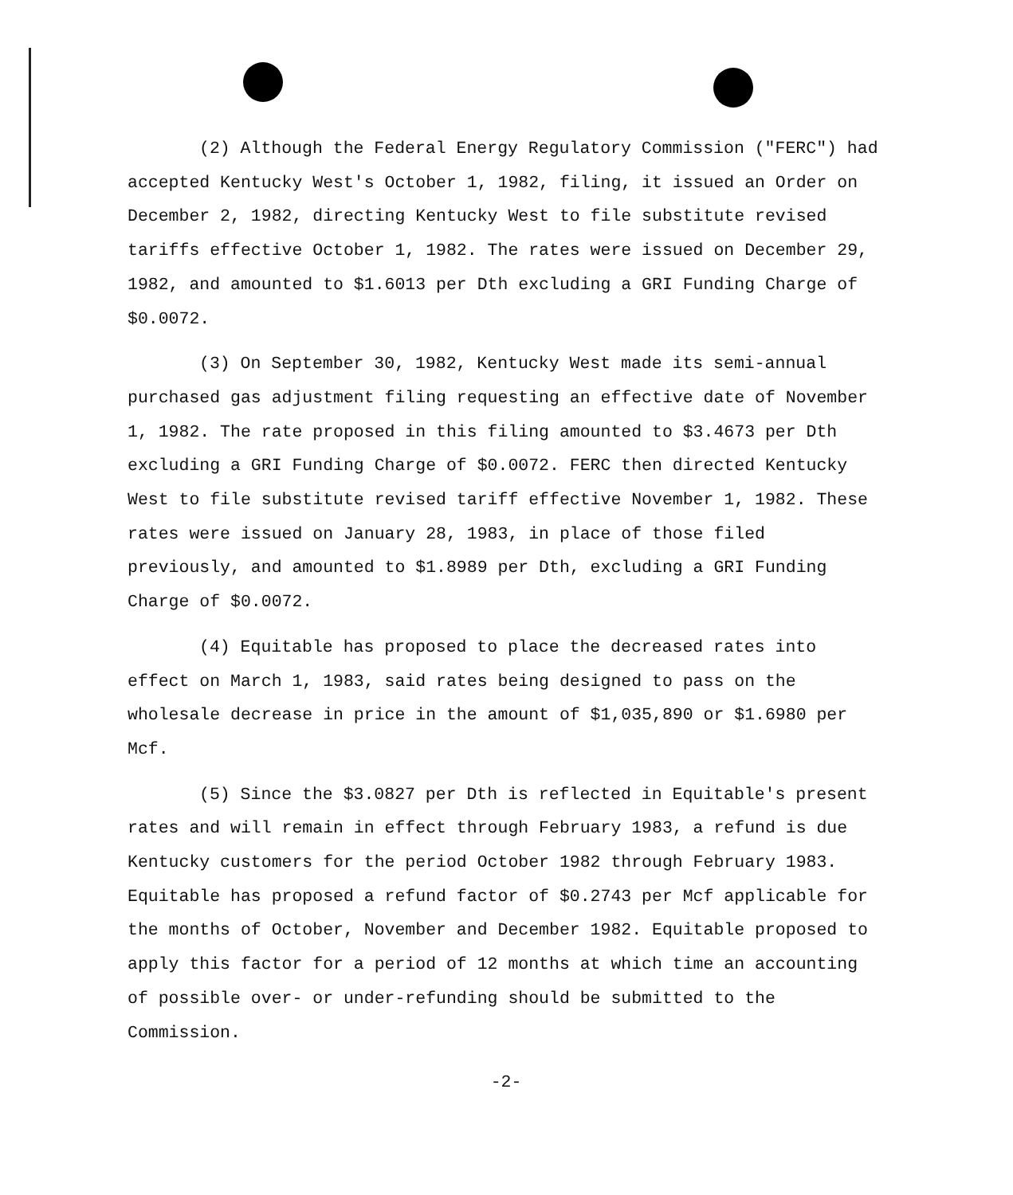(2) Although the Federal Energy Regulatory Commission ("FERC") had accepted Kentucky West's October 1, 1982, filing, it issued an Order on December 2, 1982, directing Kentucky West to file substitute revised tariffs effective October 1, 1982. The rates were issued on December 29, 1982, and amounted to $1.6013 per Dth excluding a GRI Funding Charge of $0.0072.
(3) On September 30, 1982, Kentucky West made its semi-annual purchased gas adjustment filing requesting an effective date of November 1, 1982. The rate proposed in this filing amounted to $3.4673 per Dth excluding a GRI Funding Charge of $0.0072. FERC then directed Kentucky West to file substitute revised tariff effective November 1, 1982. These rates were issued on January 28, 1983, in place of those filed previously, and amounted to $1.8989 per Dth, excluding a GRI Funding Charge of $0.0072.
(4) Equitable has proposed to place the decreased rates into effect on March 1, 1983, said rates being designed to pass on the wholesale decrease in price in the amount of $1,035,890 or $1.6980 per Mcf.
(5) Since the $3.0827 per Dth is reflected in Equitable's present rates and will remain in effect through February 1983, a refund is due Kentucky customers for the period October 1982 through February 1983. Equitable has proposed a refund factor of $0.2743 per Mcf applicable for the months of October, November and December 1982. Equitable proposed to apply this factor for a period of 12 months at which time an accounting of possible over- or under-refunding should be submitted to the Commission.
-2-